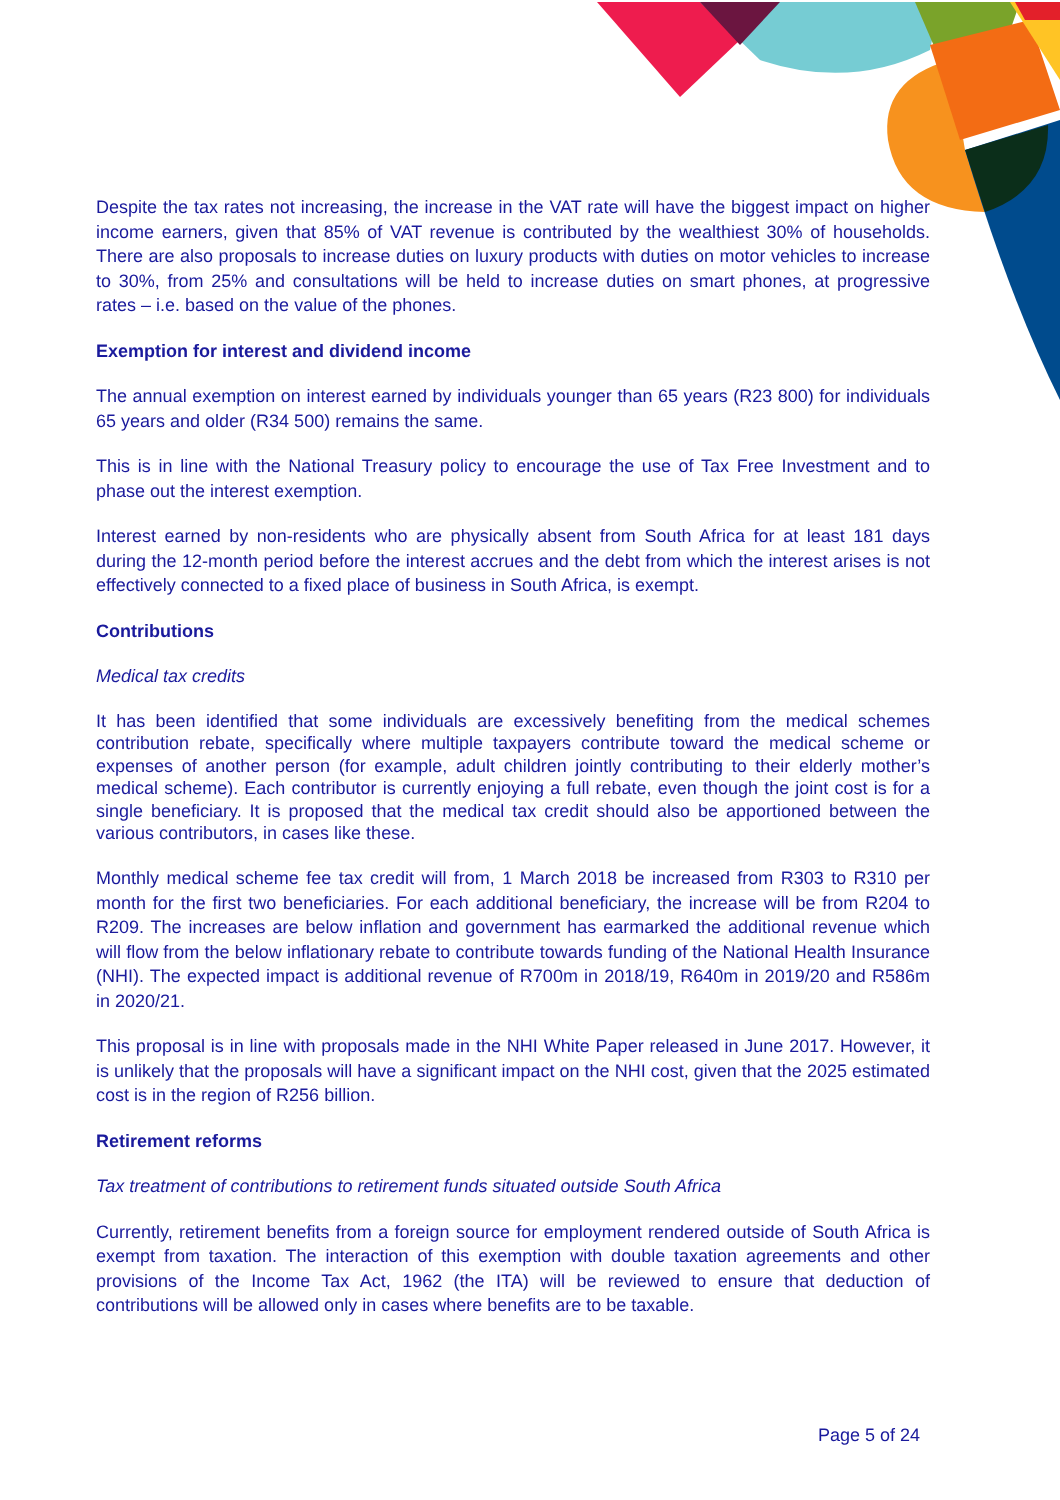Despite the tax rates not increasing, the increase in the VAT rate will have the biggest impact on higher income earners, given that 85% of VAT revenue is contributed by the wealthiest 30% of households. There are also proposals to increase duties on luxury products with duties on motor vehicles to increase to 30%, from 25% and consultations will be held to increase duties on smart phones, at progressive rates – i.e. based on the value of the phones.
Exemption for interest and dividend income
The annual exemption on interest earned by individuals younger than 65 years (R23 800) for individuals 65 years and older (R34 500) remains the same.
This is in line with the National Treasury policy to encourage the use of Tax Free Investment and to phase out the interest exemption.
Interest earned by non-residents who are physically absent from South Africa for at least 181 days during the 12-month period before the interest accrues and the debt from which the interest arises is not effectively connected to a fixed place of business in South Africa, is exempt.
Contributions
Medical tax credits
It has been identified that some individuals are excessively benefiting from the medical schemes contribution rebate, specifically where multiple taxpayers contribute toward the medical scheme or expenses of another person (for example, adult children jointly contributing to their elderly mother’s medical scheme). Each contributor is currently enjoying a full rebate, even though the joint cost is for a single beneficiary. It is proposed that the medical tax credit should also be apportioned between the various contributors, in cases like these.
Monthly medical scheme fee tax credit will from, 1 March 2018 be increased from R303 to R310 per month for the first two beneficiaries. For each additional beneficiary, the increase will be from R204 to R209. The increases are below inflation and government has earmarked the additional revenue which will flow from the below inflationary rebate to contribute towards funding of the National Health Insurance (NHI). The expected impact is additional revenue of R700m in 2018/19, R640m in 2019/20 and R586m in 2020/21.
This proposal is in line with proposals made in the NHI White Paper released in June 2017. However, it is unlikely that the proposals will have a significant impact on the NHI cost, given that the 2025 estimated cost is in the region of R256 billion.
Retirement reforms
Tax treatment of contributions to retirement funds situated outside South Africa
Currently, retirement benefits from a foreign source for employment rendered outside of South Africa is exempt from taxation. The interaction of this exemption with double taxation agreements and other provisions of the Income Tax Act, 1962 (the ITA) will be reviewed to ensure that deduction of contributions will be allowed only in cases where benefits are to be taxable.
Page 5 of 24